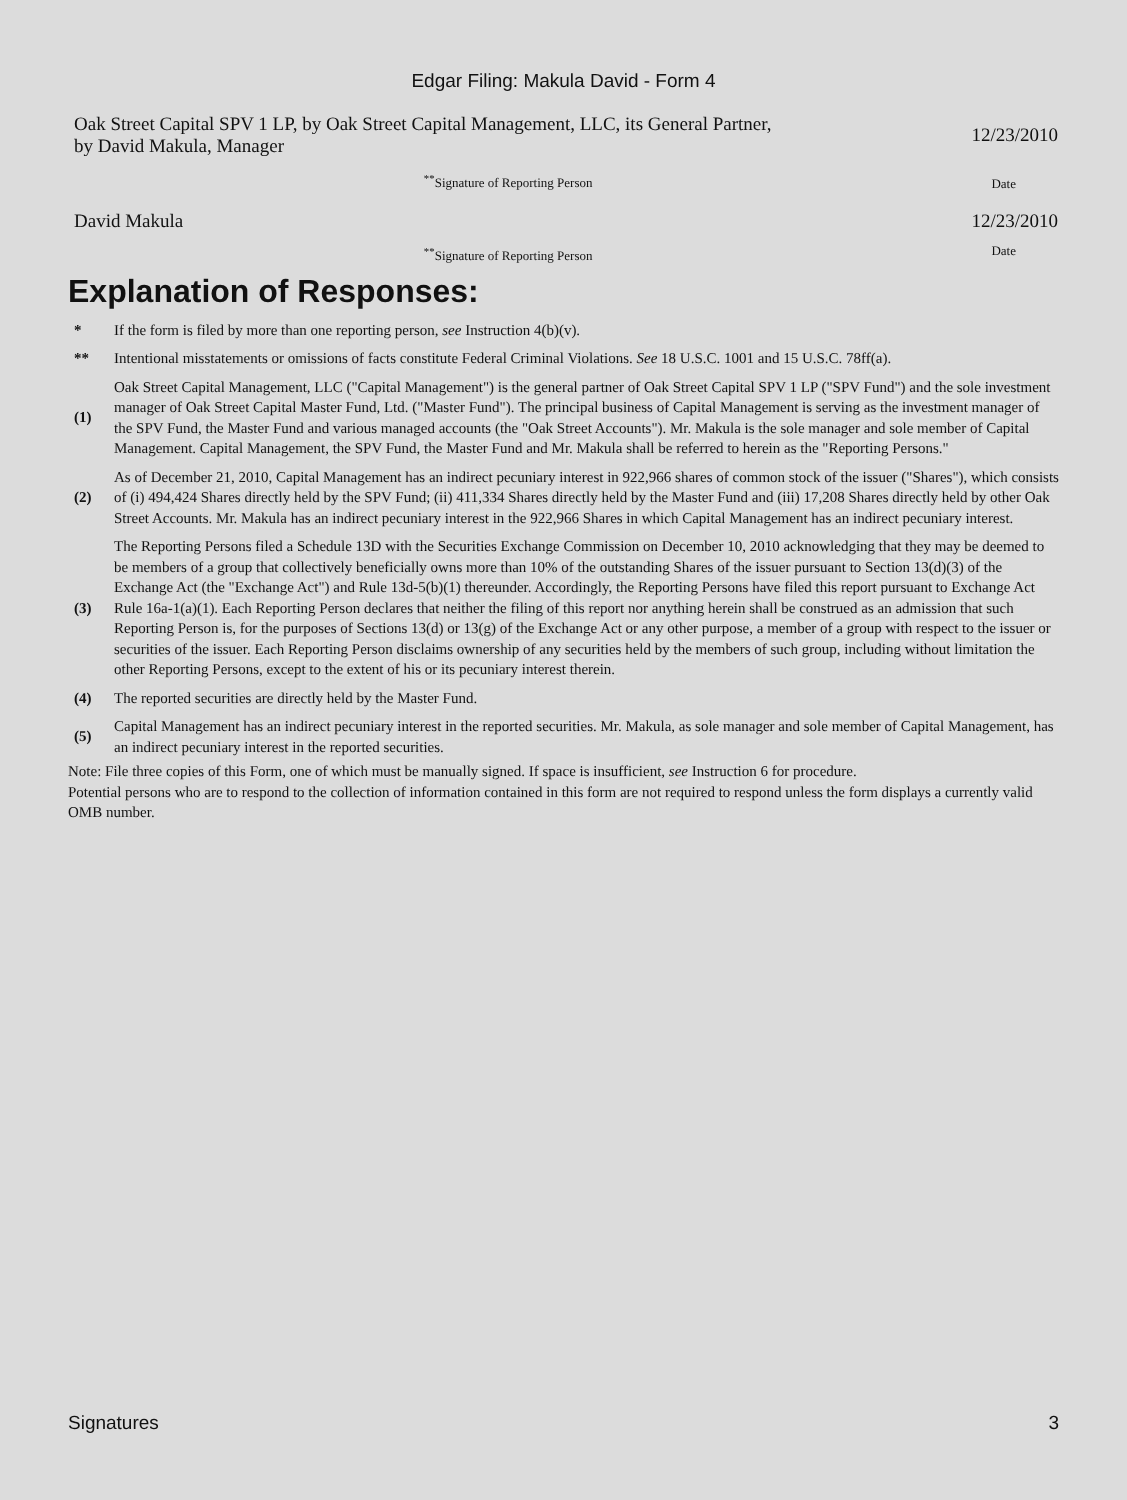Edgar Filing: Makula David - Form 4
| Oak Street Capital SPV 1 LP, by Oak Street Capital Management, LLC, its General Partner, by David Makula, Manager | 12/23/2010 |
| <sup>**</sup> Signature of Reporting Person | Date |
| David Makula | 12/23/2010 |
| <sup>**</sup> Signature of Reporting Person | Date |
Explanation of Responses:
| * | If the form is filed by more than one reporting person, see Instruction 4(b)(v). |
| ** | Intentional misstatements or omissions of facts constitute Federal Criminal Violations. See 18 U.S.C. 1001 and 15 U.S.C. 78ff(a). |
| (1) | Oak Street Capital Management, LLC ("Capital Management") is the general partner of Oak Street Capital SPV 1 LP ("SPV Fund") and the sole investment manager of Oak Street Capital Master Fund, Ltd. ("Master Fund"). The principal business of Capital Management is serving as the investment manager of the SPV Fund, the Master Fund and various managed accounts (the "Oak Street Accounts"). Mr. Makula is the sole manager and sole member of Capital Management. Capital Management, the SPV Fund, the Master Fund and Mr. Makula shall be referred to herein as the "Reporting Persons." |
| (2) | As of December 21, 2010, Capital Management has an indirect pecuniary interest in 922,966 shares of common stock of the issuer ("Shares"), which consists of (i) 494,424 Shares directly held by the SPV Fund; (ii) 411,334 Shares directly held by the Master Fund and (iii) 17,208 Shares directly held by other Oak Street Accounts. Mr. Makula has an indirect pecuniary interest in the 922,966 Shares in which Capital Management has an indirect pecuniary interest. |
| (3) | The Reporting Persons filed a Schedule 13D with the Securities Exchange Commission on December 10, 2010 acknowledging that they may be deemed to be members of a group that collectively beneficially owns more than 10% of the outstanding Shares of the issuer pursuant to Section 13(d)(3) of the Exchange Act (the "Exchange Act") and Rule 13d-5(b)(1) thereunder. Accordingly, the Reporting Persons have filed this report pursuant to Exchange Act Rule 16a-1(a)(1). Each Reporting Person declares that neither the filing of this report nor anything herein shall be construed as an admission that such Reporting Person is, for the purposes of Sections 13(d) or 13(g) of the Exchange Act or any other purpose, a member of a group with respect to the issuer or securities of the issuer. Each Reporting Person disclaims ownership of any securities held by the members of such group, including without limitation the other Reporting Persons, except to the extent of his or its pecuniary interest therein. |
| (4) | The reported securities are directly held by the Master Fund. |
| (5) | Capital Management has an indirect pecuniary interest in the reported securities. Mr. Makula, as sole manager and sole member of Capital Management, has an indirect pecuniary interest in the reported securities. |
Note: File three copies of this Form, one of which must be manually signed. If space is insufficient, see Instruction 6 for procedure.
Potential persons who are to respond to the collection of information contained in this form are not required to respond unless the form displays a currently valid OMB number.
Signatures 3